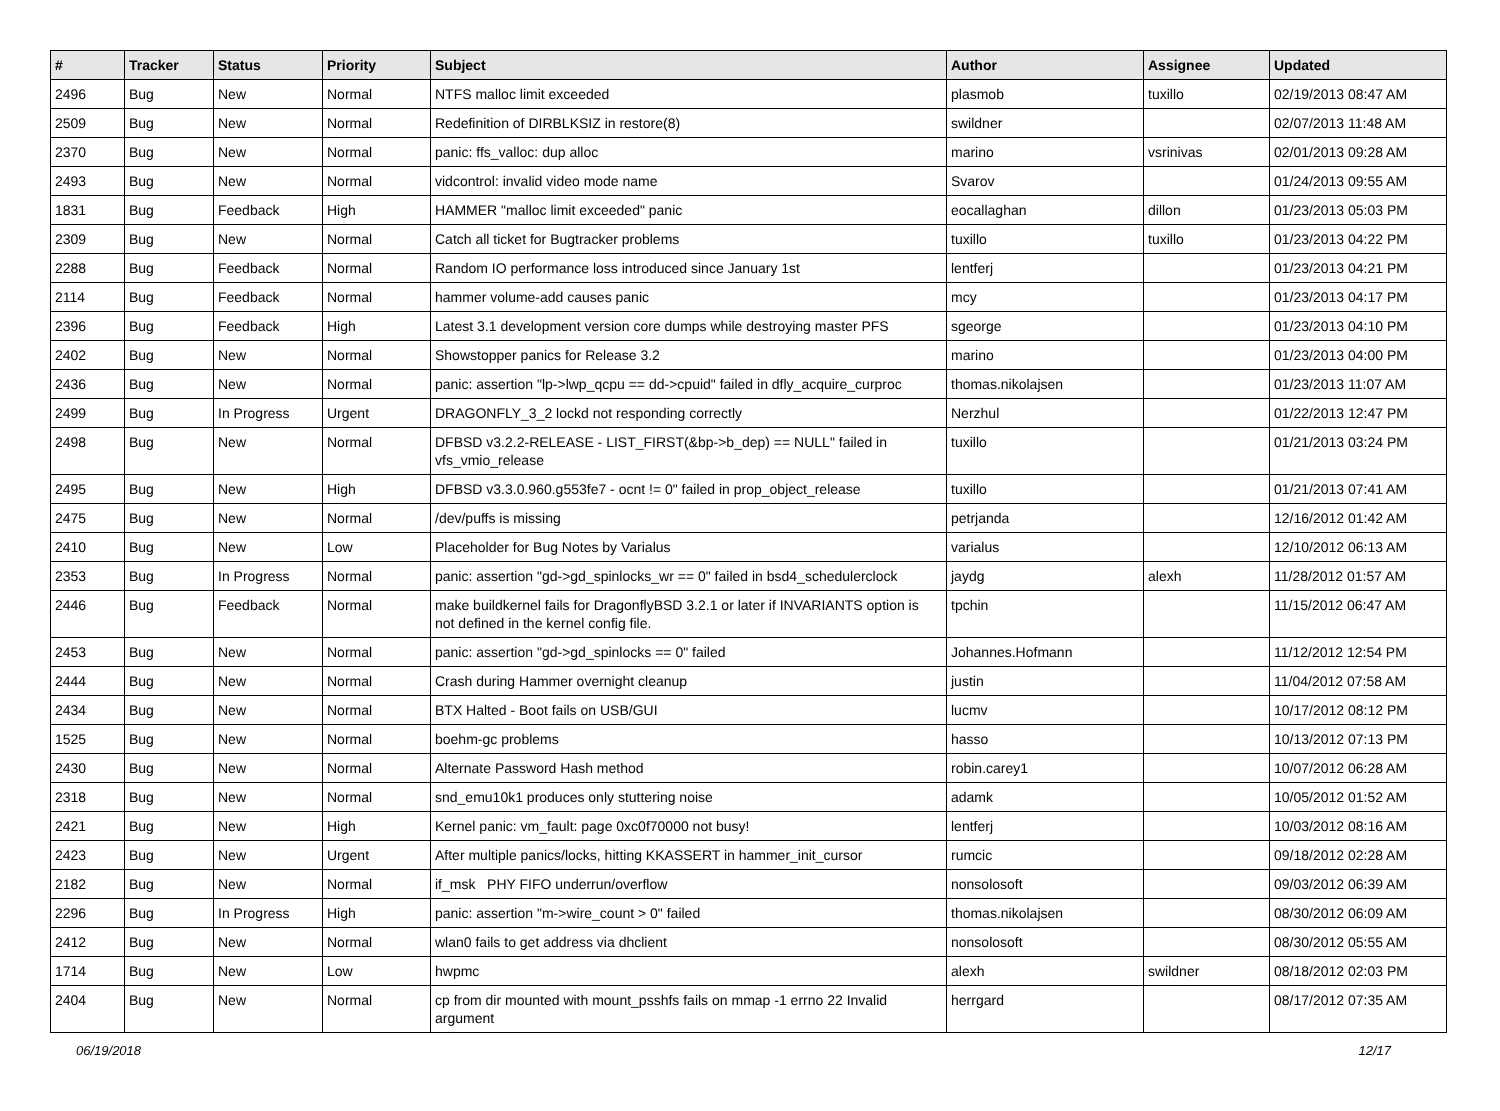| # | Tracker | Status | Priority | Subject | Author | Assignee | Updated |
| --- | --- | --- | --- | --- | --- | --- | --- |
| 2496 | Bug | New | Normal | NTFS malloc limit exceeded | plasmob | tuxillo | 02/19/2013 08:47 AM |
| 2509 | Bug | New | Normal | Redefinition of DIRBLKSIZ in restore(8) | swildner | | 02/07/2013 11:48 AM |
| 2370 | Bug | New | Normal | panic: ffs_valloc: dup alloc | marino | vsrinivas | 02/01/2013 09:28 AM |
| 2493 | Bug | New | Normal | vidcontrol: invalid video mode name | Svarov | | 01/24/2013 09:55 AM |
| 1831 | Bug | Feedback | High | HAMMER "malloc limit exceeded" panic | eocallaghan | dillon | 01/23/2013 05:03 PM |
| 2309 | Bug | New | Normal | Catch all ticket for Bugtracker problems | tuxillo | tuxillo | 01/23/2013 04:22 PM |
| 2288 | Bug | Feedback | Normal | Random IO performance loss introduced since January 1st | lentferj | | 01/23/2013 04:21 PM |
| 2114 | Bug | Feedback | Normal | hammer volume-add causes panic | mcy | | 01/23/2013 04:17 PM |
| 2396 | Bug | Feedback | High | Latest 3.1 development version core dumps while destroying master PFS | sgeorge | | 01/23/2013 04:10 PM |
| 2402 | Bug | New | Normal | Showstopper panics for Release 3.2 | marino | | 01/23/2013 04:00 PM |
| 2436 | Bug | New | Normal | panic: assertion "lp->lwp_qcpu == dd->cpuid" failed in dfly_acquire_curproc | thomas.nikolajsen | | 01/23/2013 11:07 AM |
| 2499 | Bug | In Progress | Urgent | DRAGONFLY_3_2 lockd not responding correctly | Nerzhul | | 01/22/2013 12:47 PM |
| 2498 | Bug | New | Normal | DFBSD v3.2.2-RELEASE - LIST_FIRST(&bp->b_dep) == NULL" failed in vfs_vmio_release | tuxillo | | 01/21/2013 03:24 PM |
| 2495 | Bug | New | High | DFBSD v3.3.0.960.g553fe7 - ocnt != 0" failed in prop_object_release | tuxillo | | 01/21/2013 07:41 AM |
| 2475 | Bug | New | Normal | /dev/puffs is missing | petrjanda | | 12/16/2012 01:42 AM |
| 2410 | Bug | New | Low | Placeholder for Bug Notes by Varialus | varialus | | 12/10/2012 06:13 AM |
| 2353 | Bug | In Progress | Normal | panic: assertion "gd->gd_spinlocks_wr == 0" failed in bsd4_schedulerclock | jaydg | alexh | 11/28/2012 01:57 AM |
| 2446 | Bug | Feedback | Normal | make buildkernel fails for DragonflyBSD 3.2.1 or later if INVARIANTS option is not defined in the kernel config file. | tpchin | | 11/15/2012 06:47 AM |
| 2453 | Bug | New | Normal | panic: assertion "gd->gd_spinlocks == 0" failed | Johannes.Hofmann | | 11/12/2012 12:54 PM |
| 2444 | Bug | New | Normal | Crash during Hammer overnight cleanup | justin | | 11/04/2012 07:58 AM |
| 2434 | Bug | New | Normal | BTX Halted - Boot fails on USB/GUI | lucmv | | 10/17/2012 08:12 PM |
| 1525 | Bug | New | Normal | boehm-gc problems | hasso | | 10/13/2012 07:13 PM |
| 2430 | Bug | New | Normal | Alternate Password Hash method | robin.carey1 | | 10/07/2012 06:28 AM |
| 2318 | Bug | New | Normal | snd_emu10k1 produces only stuttering noise | adamk | | 10/05/2012 01:52 AM |
| 2421 | Bug | New | High | Kernel panic: vm_fault: page 0xc0f70000 not busy! | lentferj | | 10/03/2012 08:16 AM |
| 2423 | Bug | New | Urgent | After multiple panics/locks, hitting KKASSERT in hammer_init_cursor | rumcic | | 09/18/2012 02:28 AM |
| 2182 | Bug | New | Normal | if_msk PHY FIFO underrun/overflow | nonsolosoft | | 09/03/2012 06:39 AM |
| 2296 | Bug | In Progress | High | panic: assertion "m->wire_count > 0" failed | thomas.nikolajsen | | 08/30/2012 06:09 AM |
| 2412 | Bug | New | Normal | wlan0 fails to get address via dhclient | nonsolosoft | | 08/30/2012 05:55 AM |
| 1714 | Bug | New | Low | hwpmc | alexh | swildner | 08/18/2012 02:03 PM |
| 2404 | Bug | New | Normal | cp from dir mounted with mount_psshfs fails on mmap -1 errno 22 Invalid argument | herrgard | | 08/17/2012 07:35 AM |
06/19/2018 12/17